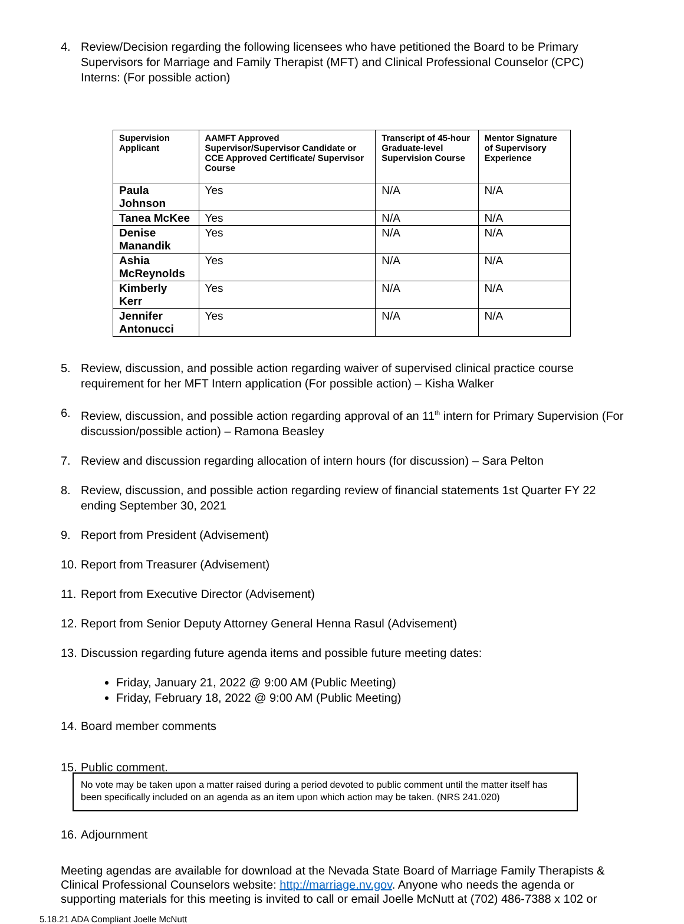4. Review/Decision regarding the following licensees who have petitioned the Board to be Primary Supervisors for Marriage and Family Therapist (MFT) and Clinical Professional Counselor (CPC) Interns: (For possible action)
| Supervision Applicant | AAMFT Approved Supervisor/Supervisor Candidate or CCE Approved Certificate/ Supervisor Course | Transcript of 45-hour Graduate-level Supervision Course | Mentor Signature of Supervisory Experience |
| --- | --- | --- | --- |
| Paula Johnson | Yes | N/A | N/A |
| Tanea McKee | Yes | N/A | N/A |
| Denise Manandik | Yes | N/A | N/A |
| Ashia McReynolds | Yes | N/A | N/A |
| Kimberly Kerr | Yes | N/A | N/A |
| Jennifer Antonucci | Yes | N/A | N/A |
5. Review, discussion, and possible action regarding waiver of supervised clinical practice course requirement for her MFT Intern application (For possible action) – Kisha Walker
6. Review, discussion, and possible action regarding approval of an 11<sup>th</sup> intern for Primary Supervision (For discussion/possible action) – Ramona Beasley
7. Review and discussion regarding allocation of intern hours (for discussion) – Sara Pelton
8. Review, discussion, and possible action regarding review of financial statements 1st Quarter FY 22 ending September 30, 2021
9. Report from President (Advisement)
10. Report from Treasurer (Advisement)
11. Report from Executive Director (Advisement)
12. Report from Senior Deputy Attorney General Henna Rasul (Advisement)
13. Discussion regarding future agenda items and possible future meeting dates:
Friday, January 21, 2022 @ 9:00 AM (Public Meeting)
Friday, February 18, 2022 @ 9:00 AM (Public Meeting)
14. Board member comments
15. Public comment.
No vote may be taken upon a matter raised during a period devoted to public comment until the matter itself has been specifically included on an agenda as an item upon which action may be taken. (NRS 241.020)
16. Adjournment
Meeting agendas are available for download at the Nevada State Board of Marriage Family Therapists & Clinical Professional Counselors website: http://marriage.nv.gov. Anyone who needs the agenda or supporting materials for this meeting is invited to call or email Joelle McNutt at (702) 486-7388 x 102 or
5.18.21 ADA Compliant Joelle McNutt